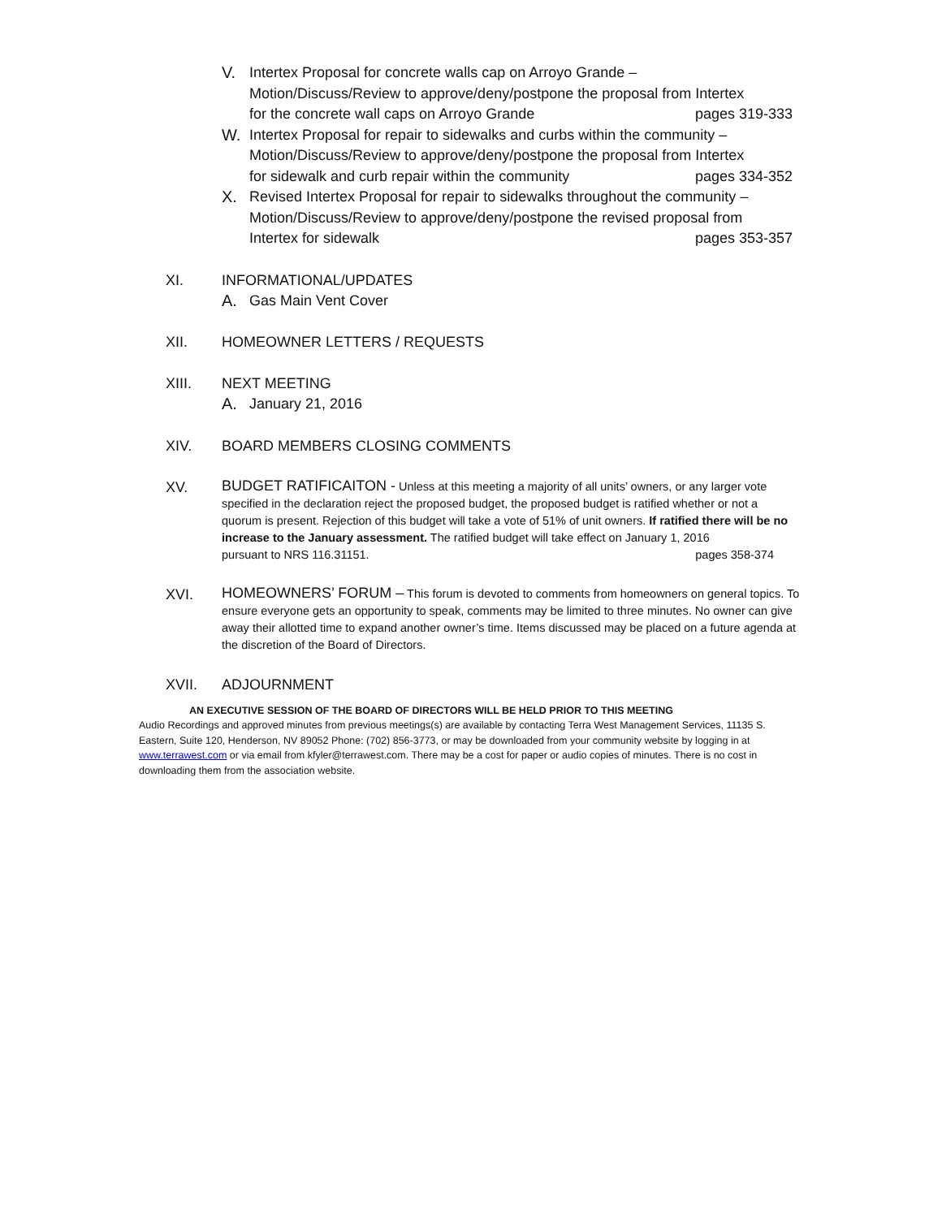V. Intertex Proposal for concrete walls cap on Arroyo Grande –
Motion/Discuss/Review to approve/deny/postpone the proposal from Intertex
for the concrete wall caps on Arroyo Grande pages 319-333
W. Intertex Proposal for repair to sidewalks and curbs within the community –
Motion/Discuss/Review to approve/deny/postpone the proposal from Intertex
for sidewalk and curb repair within the community pages 334-352
X. Revised Intertex Proposal for repair to sidewalks throughout the community –
Motion/Discuss/Review to approve/deny/postpone the revised proposal from
Intertex for sidewalk pages 353-357
XI. INFORMATIONAL/UPDATES
A. Gas Main Vent Cover
XII. HOMEOWNER LETTERS / REQUESTS
XIII. NEXT MEETING
A. January 21, 2016
XIV. BOARD MEMBERS CLOSING COMMENTS
XV.
BUDGET RATIFICAITON - Unless at this meeting a majority of all units’ owners, or any larger vote specified in the declaration reject the proposed budget, the proposed budget is ratified whether or not a quorum is present. Rejection of this budget will take a vote of 51% of unit owners. If ratified there will be no increase to the January assessment. The ratified budget will take effect on January 1, 2016
pursuant to NRS 116.31151. pages 358-374
XVI.
HOMEOWNERS’ FORUM – This forum is devoted to comments from homeowners on general topics. To ensure everyone gets an opportunity to speak, comments may be limited to three minutes. No owner can give away their allotted time to expand another owner’s time. Items discussed may be placed on a future agenda at the discretion of the Board of Directors.
XVII. ADJOURNMENT
AN EXECUTIVE SESSION OF THE BOARD OF DIRECTORS WILL BE HELD PRIOR TO THIS MEETING
Audio Recordings and approved minutes from previous meetings(s) are available by contacting Terra West Management Services, 11135 S. Eastern, Suite 120, Henderson, NV 89052 Phone: (702) 856-3773, or may be downloaded from your community website by logging in at www.terrawest.com or via email from kfyler@terrawest.com. There may be a cost for paper or audio copies of minutes. There is no cost in downloading them from the association website.